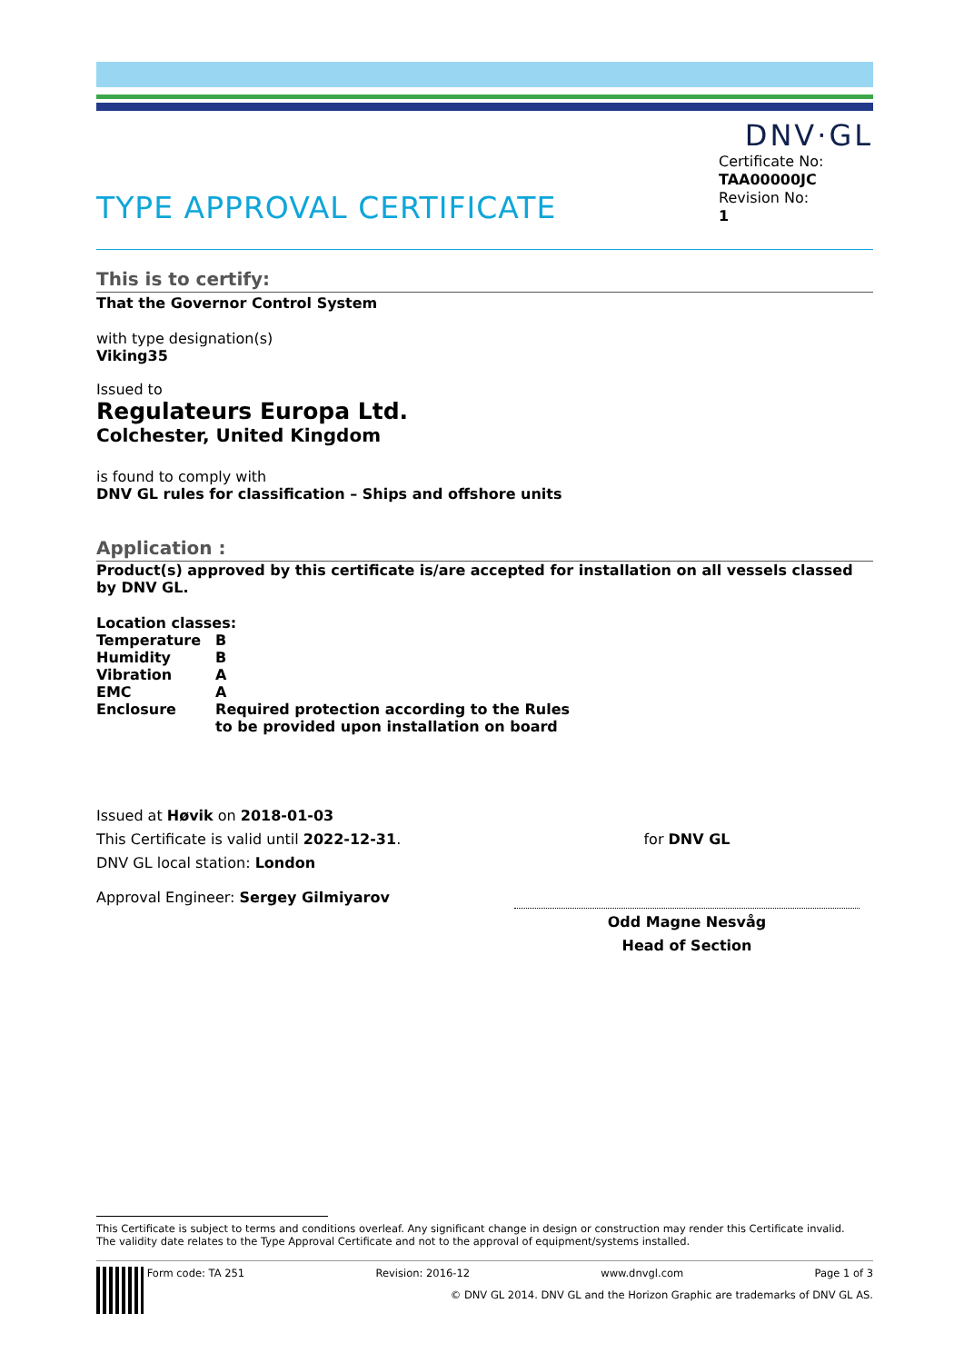DNV·GL
TYPE APPROVAL CERTIFICATE
Certificate No:
TAA00000JC
Revision No:
1
This is to certify:
That the Governor Control System
with type designation(s)
Viking35
Issued to
Regulateurs Europa Ltd.
Colchester, United Kingdom
is found to comply with
DNV GL rules for classification – Ships and offshore units
Application :
Product(s) approved by this certificate is/are accepted for installation on all vessels classed by DNV GL.
Location classes:
| Temperature | B |
| Humidity | B |
| Vibration | A |
| EMC | A |
| Enclosure | Required protection according to the Rules to be provided upon installation on board |
Issued at Høvik on 2018-01-03
This Certificate is valid until 2022-12-31.
DNV GL local station: London
Approval Engineer: Sergey Gilmiyarov
for DNV GL
Odd Magne Nesvåg
Head of Section
This Certificate is subject to terms and conditions overleaf. Any significant change in design or construction may render this Certificate invalid.
The validity date relates to the Type Approval Certificate and not to the approval of equipment/systems installed.
Form code: TA 251 Revision: 2016-12 www.dnvgl.com Page 1 of 3
© DNV GL 2014. DNV GL and the Horizon Graphic are trademarks of DNV GL AS.